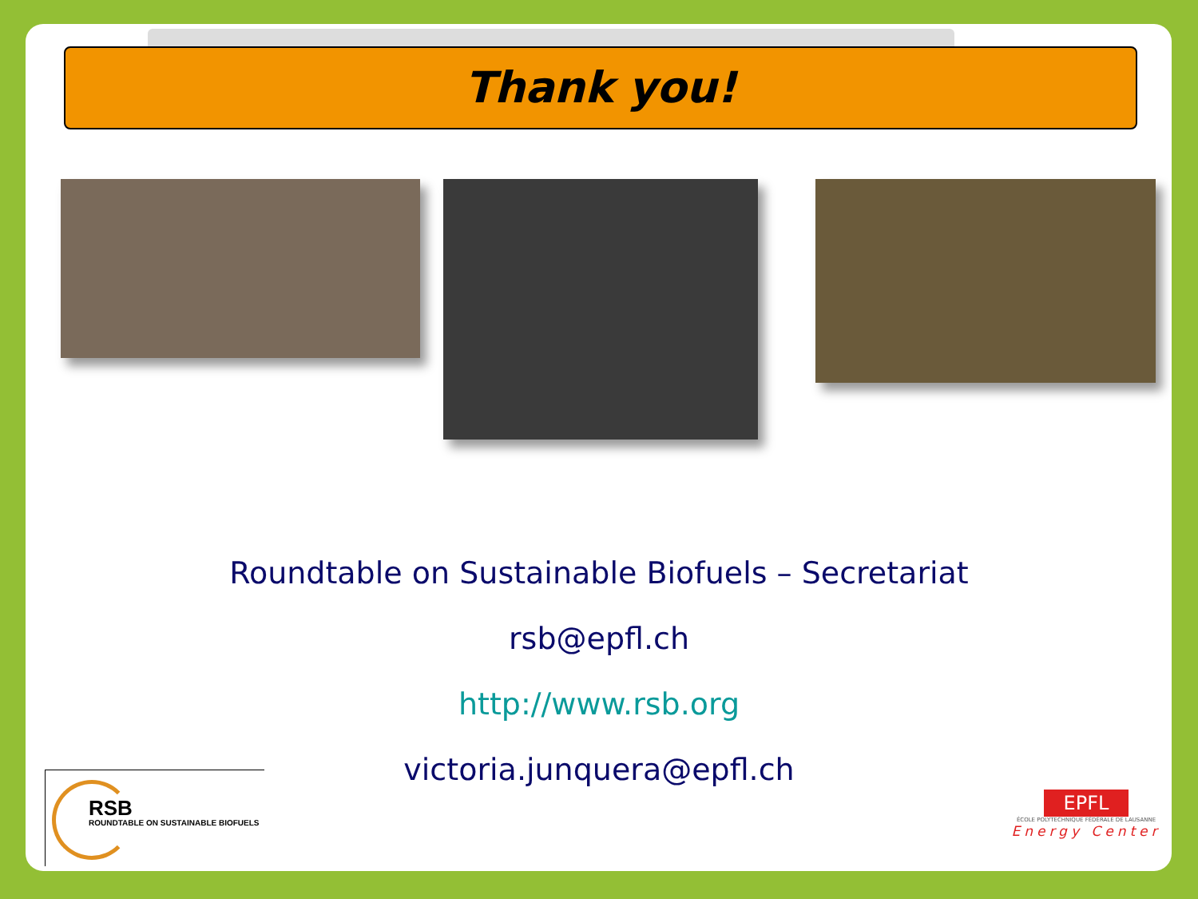Thank you!
Roundtable on Sustainable Biofuels – Secretariat
rsb@epfl.ch
http://www.rsb.org
victoria.junquera@epfl.ch
RSB
ROUNDTABLE ON SUSTAINABLE BIOFUELS
EPFL
ÉCOLE POLYTECHNIQUE FÉDÉRALE DE LAUSANNE
Energy Center